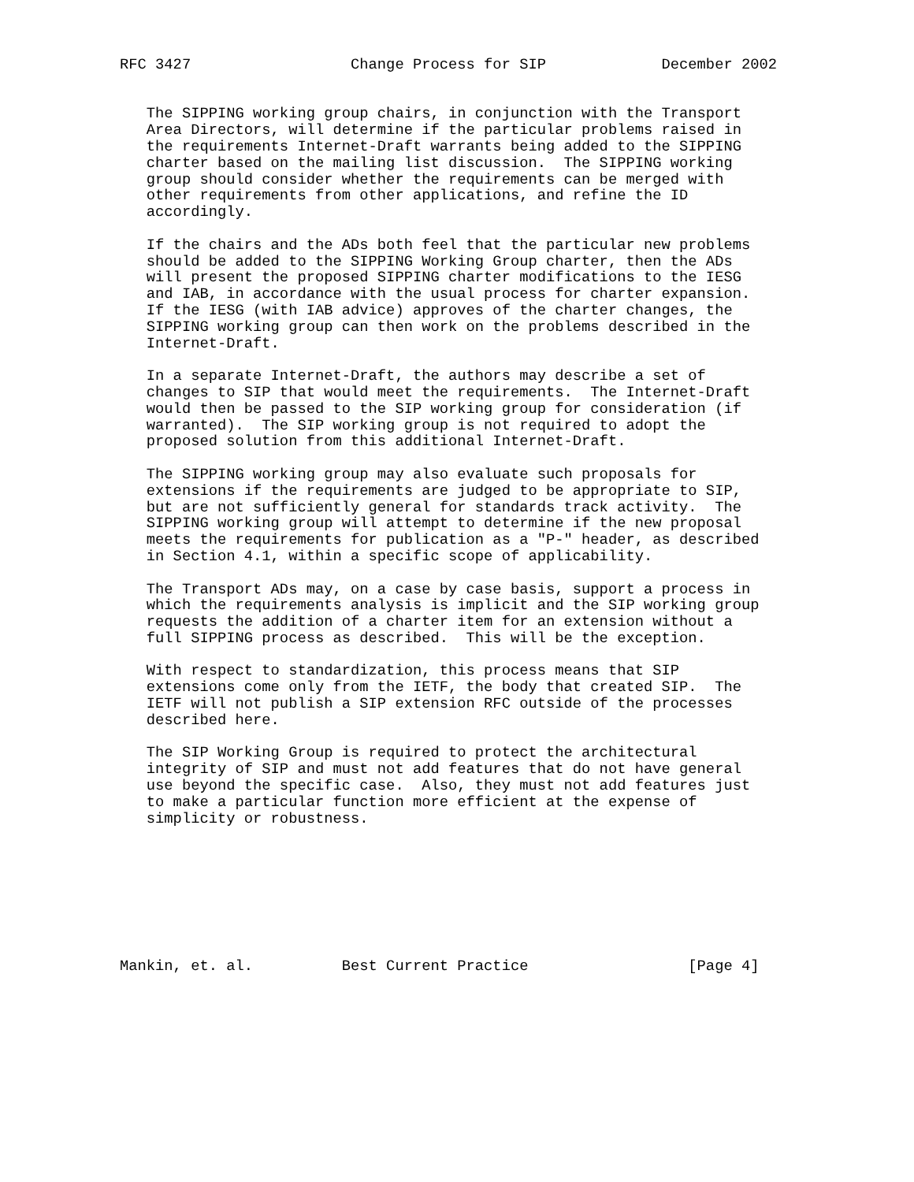RFC 3427                  Change Process for SIP             December 2002


   The SIPPING working group chairs, in conjunction with the Transport
   Area Directors, will determine if the particular problems raised in
   the requirements Internet-Draft warrants being added to the SIPPING
   charter based on the mailing list discussion.  The SIPPING working
   group should consider whether the requirements can be merged with
   other requirements from other applications, and refine the ID
   accordingly.

   If the chairs and the ADs both feel that the particular new problems
   should be added to the SIPPING Working Group charter, then the ADs
   will present the proposed SIPPING charter modifications to the IESG
   and IAB, in accordance with the usual process for charter expansion.
   If the IESG (with IAB advice) approves of the charter changes, the
   SIPPING working group can then work on the problems described in the
   Internet-Draft.

   In a separate Internet-Draft, the authors may describe a set of
   changes to SIP that would meet the requirements.  The Internet-Draft
   would then be passed to the SIP working group for consideration (if
   warranted).  The SIP working group is not required to adopt the
   proposed solution from this additional Internet-Draft.

   The SIPPING working group may also evaluate such proposals for
   extensions if the requirements are judged to be appropriate to SIP,
   but are not sufficiently general for standards track activity.  The
   SIPPING working group will attempt to determine if the new proposal
   meets the requirements for publication as a "P-" header, as described
   in Section 4.1, within a specific scope of applicability.

   The Transport ADs may, on a case by case basis, support a process in
   which the requirements analysis is implicit and the SIP working group
   requests the addition of a charter item for an extension without a
   full SIPPING process as described.  This will be the exception.

   With respect to standardization, this process means that SIP
   extensions come only from the IETF, the body that created SIP.  The
   IETF will not publish a SIP extension RFC outside of the processes
   described here.

   The SIP Working Group is required to protect the architectural
   integrity of SIP and must not add features that do not have general
   use beyond the specific case.  Also, they must not add features just
   to make a particular function more efficient at the expense of
   simplicity or robustness.








Mankin, et. al.          Best Current Practice                  [Page 4]